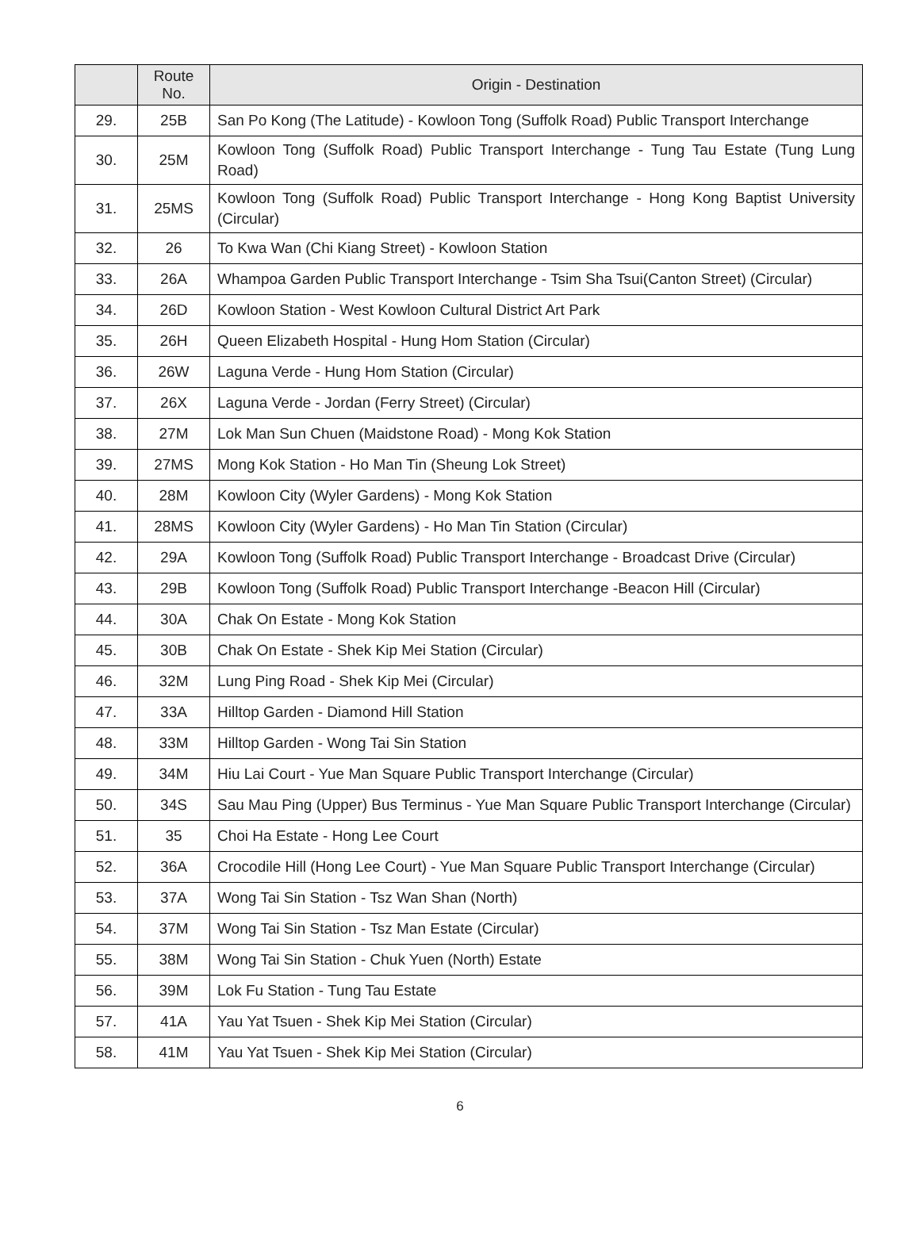| | Route No. | Origin - Destination |
| --- | --- | --- |
| 29. | 25B | San Po Kong (The Latitude) - Kowloon Tong (Suffolk Road) Public Transport Interchange |
| 30. | 25M | Kowloon Tong (Suffolk Road) Public Transport Interchange - Tung Tau Estate (Tung Lung Road) |
| 31. | 25MS | Kowloon Tong (Suffolk Road) Public Transport Interchange - Hong Kong Baptist University (Circular) |
| 32. | 26 | To Kwa Wan (Chi Kiang Street) - Kowloon Station |
| 33. | 26A | Whampoa Garden Public Transport Interchange - Tsim Sha Tsui(Canton Street) (Circular) |
| 34. | 26D | Kowloon Station - West Kowloon Cultural District Art Park |
| 35. | 26H | Queen Elizabeth Hospital - Hung Hom Station (Circular) |
| 36. | 26W | Laguna Verde - Hung Hom Station (Circular) |
| 37. | 26X | Laguna Verde - Jordan (Ferry Street) (Circular) |
| 38. | 27M | Lok Man Sun Chuen (Maidstone Road) - Mong Kok Station |
| 39. | 27MS | Mong Kok Station - Ho Man Tin (Sheung Lok Street) |
| 40. | 28M | Kowloon City (Wyler Gardens) - Mong Kok Station |
| 41. | 28MS | Kowloon City (Wyler Gardens) - Ho Man Tin Station (Circular) |
| 42. | 29A | Kowloon Tong (Suffolk Road) Public Transport Interchange - Broadcast Drive (Circular) |
| 43. | 29B | Kowloon Tong (Suffolk Road) Public Transport Interchange -Beacon Hill (Circular) |
| 44. | 30A | Chak On Estate - Mong Kok Station |
| 45. | 30B | Chak On Estate - Shek Kip Mei Station (Circular) |
| 46. | 32M | Lung Ping Road - Shek Kip Mei (Circular) |
| 47. | 33A | Hilltop Garden - Diamond Hill Station |
| 48. | 33M | Hilltop Garden - Wong Tai Sin Station |
| 49. | 34M | Hiu Lai Court - Yue Man Square Public Transport Interchange (Circular) |
| 50. | 34S | Sau Mau Ping (Upper) Bus Terminus - Yue Man Square Public Transport Interchange (Circular) |
| 51. | 35 | Choi Ha Estate - Hong Lee Court |
| 52. | 36A | Crocodile Hill (Hong Lee Court) - Yue Man Square Public Transport Interchange (Circular) |
| 53. | 37A | Wong Tai Sin Station - Tsz Wan Shan (North) |
| 54. | 37M | Wong Tai Sin Station - Tsz Man Estate (Circular) |
| 55. | 38M | Wong Tai Sin Station - Chuk Yuen (North) Estate |
| 56. | 39M | Lok Fu Station - Tung Tau Estate |
| 57. | 41A | Yau Yat Tsuen - Shek Kip Mei Station (Circular) |
| 58. | 41M | Yau Yat Tsuen - Shek Kip Mei Station (Circular) |
6